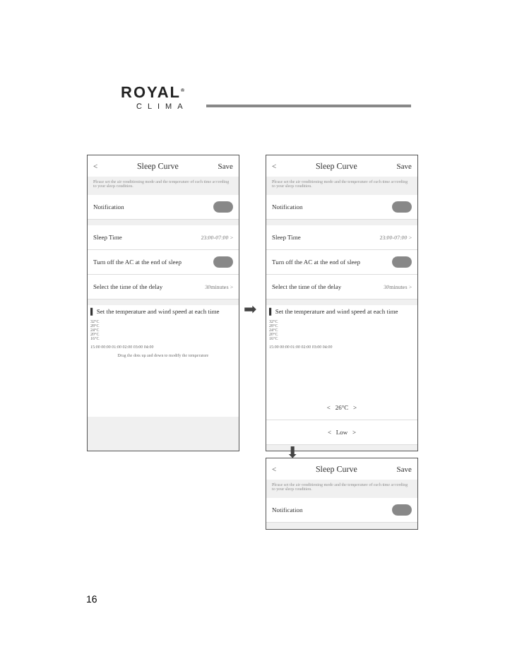ROYAL<sup>®</sup>
CLIMA
< Sleep Curve Save
Please set the air conditioning mode and the temperature of each time according to your sleep condition.
Notification
Sleep Time 23:00-07:00 >
Turn off the AC at the end of sleep
Select the time of the delay 30minutes >
▌ Set the temperature and wind speed at each time
32°C
28°C
24°C
20°C
16°C
15:00 00:00 01:00 02:00 03:00 04:00
Drag the dots up and down to modify the temperature
< Sleep Curve Save
Please set the air conditioning mode and the temperature of each time according to your sleep condition.
Notification
Sleep Time 23:00-07:00 >
Turn off the AC at the end of sleep
Select the time of the delay 30minutes >
▌ Set the temperature and wind speed at each time
32°C
28°C
24°C
20°C
16°C
15:00 00:00 01:00 02:00 03:00 04:00
< 26°C >
< Low >
< Sleep Curve Save
Please set the air conditioning mode and the temperature of each time according to your sleep condition.
Notification
➡
⬇
16